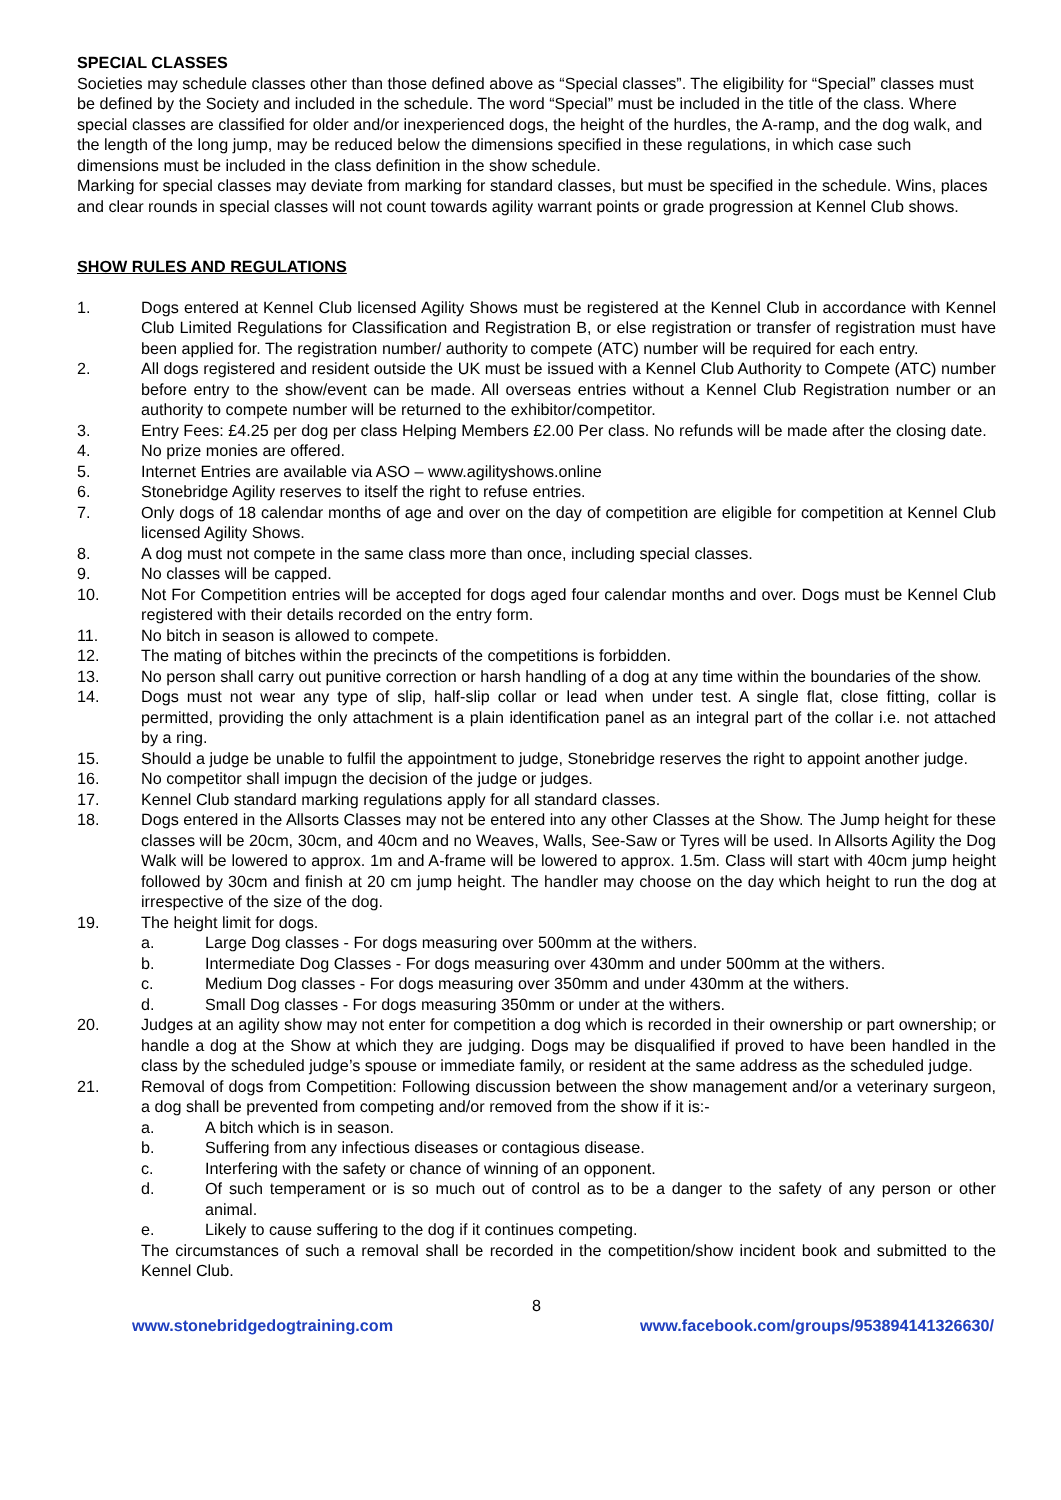SPECIAL CLASSES
Societies may schedule classes other than those defined above as “Special classes”. The eligibility for “Special” classes must be defined by the Society and included in the schedule. The word “Special” must be included in the title of the class. Where special classes are classified for older and/or inexperienced dogs, the height of the hurdles, the A-ramp, and the dog walk, and the length of the long jump, may be reduced below the dimensions specified in these regulations, in which case such dimensions must be included in the class definition in the show schedule.
Marking for special classes may deviate from marking for standard classes, but must be specified in the schedule. Wins, places and clear rounds in special classes will not count towards agility warrant points or grade progression at Kennel Club shows.
SHOW RULES AND REGULATIONS
1. Dogs entered at Kennel Club licensed Agility Shows must be registered at the Kennel Club in accordance with Kennel Club Limited Regulations for Classification and Registration B, or else registration or transfer of registration must have been applied for. The registration number/ authority to compete (ATC) number will be required for each entry.
2. All dogs registered and resident outside the UK must be issued with a Kennel Club Authority to Compete (ATC) number before entry to the show/event can be made. All overseas entries without a Kennel Club Registration number or an authority to compete number will be returned to the exhibitor/competitor.
3. Entry Fees: £4.25 per dog per class Helping Members £2.00 Per class. No refunds will be made after the closing date.
4. No prize monies are offered.
5. Internet Entries are available via ASO – www.agilityshows.online
6. Stonebridge Agility reserves to itself the right to refuse entries.
7. Only dogs of 18 calendar months of age and over on the day of competition are eligible for competition at Kennel Club licensed Agility Shows.
8. A dog must not compete in the same class more than once, including special classes.
9. No classes will be capped.
10. Not For Competition entries will be accepted for dogs aged four calendar months and over. Dogs must be Kennel Club registered with their details recorded on the entry form.
11. No bitch in season is allowed to compete.
12. The mating of bitches within the precincts of the competitions is forbidden.
13. No person shall carry out punitive correction or harsh handling of a dog at any time within the boundaries of the show.
14. Dogs must not wear any type of slip, half-slip collar or lead when under test. A single flat, close fitting, collar is permitted, providing the only attachment is a plain identification panel as an integral part of the collar i.e. not attached by a ring.
15. Should a judge be unable to fulfil the appointment to judge, Stonebridge reserves the right to appoint another judge.
16. No competitor shall impugn the decision of the judge or judges.
17. Kennel Club standard marking regulations apply for all standard classes.
18. Dogs entered in the Allsorts Classes may not be entered into any other Classes at the Show. The Jump height for these classes will be 20cm, 30cm, and 40cm and no Weaves, Walls, See-Saw or Tyres will be used. In Allsorts Agility the Dog Walk will be lowered to approx. 1m and A-frame will be lowered to approx. 1.5m. Class will start with 40cm jump height followed by 30cm and finish at 20 cm jump height. The handler may choose on the day which height to run the dog at irrespective of the size of the dog.
19. The height limit for dogs.
a. Large Dog classes - For dogs measuring over 500mm at the withers.
b. Intermediate Dog Classes - For dogs measuring over 430mm and under 500mm at the withers.
c. Medium Dog classes - For dogs measuring over 350mm and under 430mm at the withers.
d. Small Dog classes - For dogs measuring 350mm or under at the withers.
20. Judges at an agility show may not enter for competition a dog which is recorded in their ownership or part ownership; or handle a dog at the Show at which they are judging. Dogs may be disqualified if proved to have been handled in the class by the scheduled judge’s spouse or immediate family, or resident at the same address as the scheduled judge.
21. Removal of dogs from Competition: Following discussion between the show management and/or a veterinary surgeon, a dog shall be prevented from competing and/or removed from the show if it is:-
a. A bitch which is in season.
b. Suffering from any infectious diseases or contagious disease.
c. Interfering with the safety or chance of winning of an opponent.
d. Of such temperament or is so much out of control as to be a danger to the safety of any person or other animal.
e. Likely to cause suffering to the dog if it continues competing.
The circumstances of such a removal shall be recorded in the competition/show incident book and submitted to the Kennel Club.
8
www.stonebridgedogtraining.com www.facebook.com/groups/953894141326630/